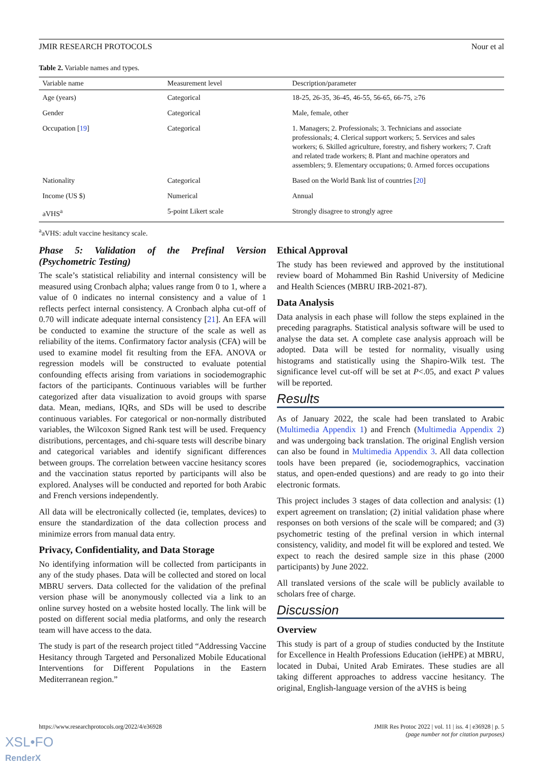JMIR RESEARCH PROTOCOLS Nour et al
Table 2. Variable names and types.
| Variable name | Measurement level | Description/parameter |
| --- | --- | --- |
| Age (years) | Categorical | 18-25, 26-35, 36-45, 46-55, 56-65, 66-75, ≥76 |
| Gender | Categorical | Male, female, other |
| Occupation [ 19 ] | Categorical | 1. Managers; 2. Professionals; 3. Technicians and associate professionals; 4. Clerical support workers; 5. Services and sales workers; 6. Skilled agriculture, forestry, and fishery workers; 7. Craft and related trade workers; 8. Plant and machine operators and assemblers; 9. Elementary occupations; 0. Armed forces occupations |
| Nationality | Categorical | Based on the World Bank list of countries [ 20 ] |
| Income (US $) | Numerical | Annual |
| aVHS<sup>a</sup> | 5-point Likert scale | Strongly disagree to strongly agree |
<sup>a</sup> aVHS: adult vaccine hesitancy scale.
Phase 5: Validation of the Prefinal Version (Psychometric Testing)
The scale’s statistical reliability and internal consistency will be measured using Cronbach alpha; values range from 0 to 1, where a value of 0 indicates no internal consistency and a value of 1 reflects perfect internal consistency. A Cronbach alpha cut-off of 0.70 will indicate adequate internal consistency [21]. An EFA will be conducted to examine the structure of the scale as well as reliability of the items. Confirmatory factor analysis (CFA) will be used to examine model fit resulting from the EFA. ANOVA or regression models will be constructed to evaluate potential confounding effects arising from variations in sociodemographic factors of the participants. Continuous variables will be further categorized after data visualization to avoid groups with sparse data. Mean, medians, IQRs, and SDs will be used to describe continuous variables. For categorical or non-normally distributed variables, the Wilcoxon Signed Rank test will be used. Frequency distributions, percentages, and chi-square tests will describe binary and categorical variables and identify significant differences between groups. The correlation between vaccine hesitancy scores and the vaccination status reported by participants will also be explored. Analyses will be conducted and reported for both Arabic and French versions independently.
All data will be electronically collected (ie, templates, devices) to ensure the standardization of the data collection process and minimize errors from manual data entry.
Privacy, Confidentiality, and Data Storage
No identifying information will be collected from participants in any of the study phases. Data will be collected and stored on local MBRU servers. Data collected for the validation of the prefinal version phase will be anonymously collected via a link to an online survey hosted on a website hosted locally. The link will be posted on different social media platforms, and only the research team will have access to the data.
The study is part of the research project titled “Addressing Vaccine Hesitancy through Targeted and Personalized Mobile Educational Interventions for Different Populations in the Eastern Mediterranean region.”
Ethical Approval
The study has been reviewed and approved by the institutional review board of Mohammed Bin Rashid University of Medicine and Health Sciences (MBRU IRB-2021-87).
Data Analysis
Data analysis in each phase will follow the steps explained in the preceding paragraphs. Statistical analysis software will be used to analyse the data set. A complete case analysis approach will be adopted. Data will be tested for normality, visually using histograms and statistically using the Shapiro-Wilk test. The significance level cut-off will be set at P<.05, and exact P values will be reported.
Results
As of January 2022, the scale had been translated to Arabic (Multimedia Appendix 1) and French (Multimedia Appendix 2) and was undergoing back translation. The original English version can also be found in Multimedia Appendix 3. All data collection tools have been prepared (ie, sociodemographics, vaccination status, and open-ended questions) and are ready to go into their electronic formats.
This project includes 3 stages of data collection and analysis: (1) expert agreement on translation; (2) initial validation phase where responses on both versions of the scale will be compared; and (3) psychometric testing of the prefinal version in which internal consistency, validity, and model fit will be explored and tested. We expect to reach the desired sample size in this phase (2000 participants) by June 2022.
All translated versions of the scale will be publicly available to scholars free of charge.
Discussion
Overview
This study is part of a group of studies conducted by the Institute for Excellence in Health Professions Education (ieHPE) at MBRU, located in Dubai, United Arab Emirates. These studies are all taking different approaches to address vaccine hesitancy. The original, English-language version of the aVHS is being
https://www.researchprotocols.org/2022/4/e36928 JMIR Res Protoc 2022 | vol. 11 | iss. 4 | e36928 | p. 5
(page number not for citation purposes)
XSL•FO
RenderX